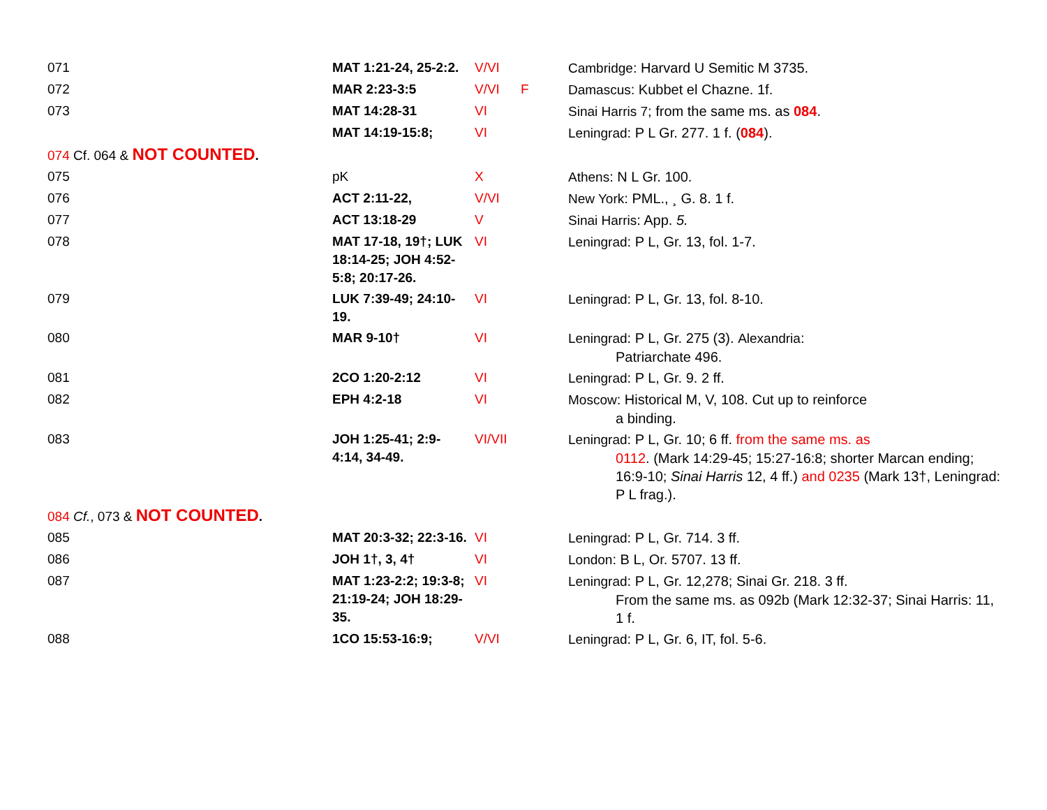| 071 | MAT 1:21-24, 25-2:2. | V/VI | | Cambridge : Harvard U Semitic M 3735. |
| 072 | MAR 2:23-3:5 | V/VI | F | Damascus : Kubbet el Chazne. 1f. |
| 073 | MAT 14:28-31 | VI | | Sinai Harris 7 ; from the same ms. as 084 . |
| | MAT 14:19-15:8; | VI | | Leningrad : P L Gr. 277. 1 f. ( 084 ). |
| 074 Cf. 064 & NOT COUNTED . | | | | |
| 075 | pK | X | | Athens : N L Gr. 100. |
| 076 | ACT 2:11-22, | V/VI | | New York : PML., ¸ G. 8. 1 f. |
| 077 | ACT 13:18-29 | V | | Sinai Harris : App. 5. |
| 078 | MAT 17-18, 19†; LUK 18:14-25; JOH 4:52-5:8; 20:17-26. | VI | | Leningrad : P L, Gr. 13, fol. 1-7. |
| 079 | LUK 7:39-49; 24:10-19. | VI | | Leningrad : P L, Gr. 13, fol. 8-10. |
| 080 | MAR 9-10† | VI | | Leningrad : P L, Gr. 275 (3). Alexandria : Patriarchate 496. |
| 081 | 2CO 1:20-2:12 | VI | | Leningrad : P L, Gr. 9. 2 ff. |
| 082 | EPH 4:2-18 | VI | | Moscow : Historical M, V, 108. Cut up to reinforce a binding. |
| 083 | JOH 1:25-41; 2:9-4:14, 34-49. | VI/VII | | Leningrad : P L, Gr. 10; 6 ff. from the same ms. as 0112 . (Mark 14:29-45; 15:27-16:8; shorter Marcan ending; 16:9-10; Sinai Harris 12, 4 ff.) and 0235 (Mark 13†, Leningrad: P L frag.). |
| 084 Cf. , 073 & NOT COUNTED . | | | | |
| 085 | MAT 20:3-32; 22:3-16. | VI | | Leningrad : P L, Gr. 714. 3 ff. |
| 086 | JOH 1†, 3, 4† | VI | | London : B L, Or. 5707. 13 ff. |
| 087 | MAT 1:23-2:2; 19:3-8; 21:19-24; JOH 18:29-35. | VI | | Leningrad : P L, Gr. 12,278; Sinai Gr. 218. 3 ff. From the same ms. as 092b (Mark 12:32-37; Sinai Harris: 11, 1 f. |
| 088 | 1CO 15:53-16:9; | V/VI | | Leningrad : P L, Gr. 6, IT, fol. 5-6. |